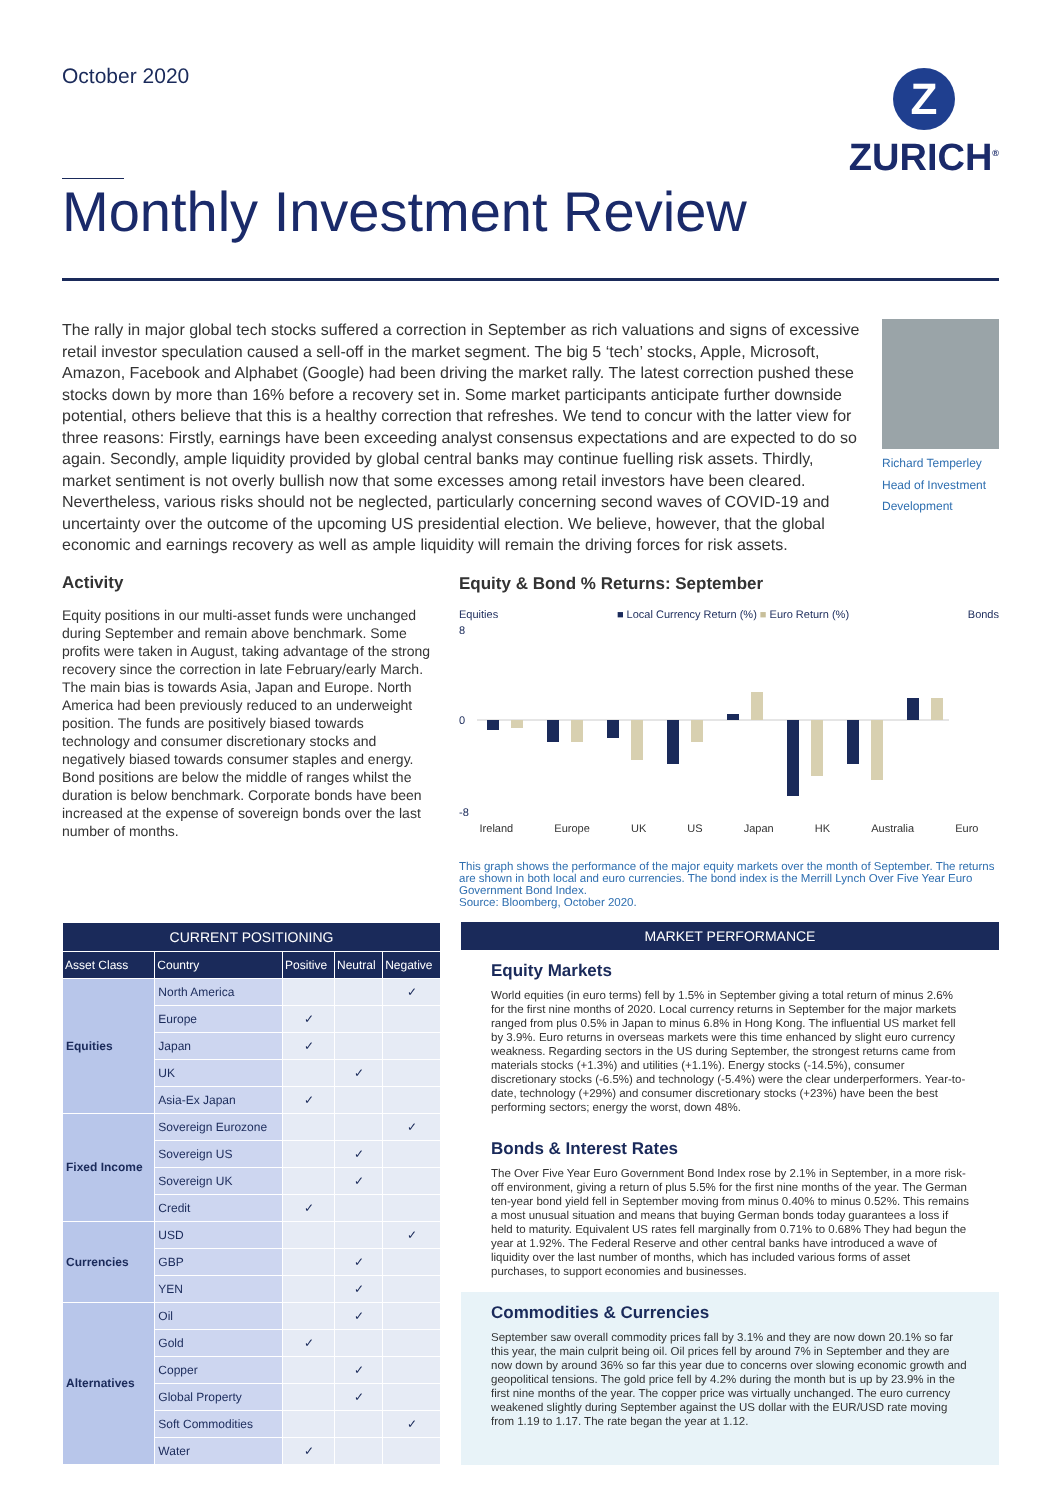October 2020
Z
ZURICH<sup>®</sup>
Monthly Investment Review
The rally in major global tech stocks suffered a correction in September as rich valuations and signs of excessive retail investor speculation caused a sell-off in the market segment. The big 5 ‘tech’ stocks, Apple, Microsoft, Amazon, Facebook and Alphabet (Google) had been driving the market rally. The latest correction pushed these stocks down by more than 16% before a recovery set in. Some market participants anticipate further downside potential, others believe that this is a healthy correction that refreshes. We tend to concur with the latter view for three reasons: Firstly, earnings have been exceeding analyst consensus expectations and are expected to do so again. Secondly, ample liquidity provided by global central banks may continue fuelling risk assets. Thirdly, market sentiment is not overly bullish now that some excesses among retail investors have been cleared. Nevertheless, various risks should not be neglected, particularly concerning second waves of COVID-19 and uncertainty over the outcome of the upcoming US presidential election. We believe, however, that the global economic and earnings recovery as well as ample liquidity will remain the driving forces for risk assets.
Richard Temperley
Head of Investment Development
Activity
Equity positions in our multi-asset funds were unchanged during September and remain above benchmark. Some profits were taken in August, taking advantage of the strong recovery since the correction in late February/early March. The main bias is towards Asia, Japan and Europe. North America had been previously reduced to an underweight position. The funds are positively biased towards technology and consumer discretionary stocks and negatively biased towards consumer staples and energy. Bond positions are below the middle of ranges whilst the duration is below benchmark. Corporate bonds have been increased at the expense of sovereign bonds over the last number of months.
Equity & Bond % Returns: September
Equities ■ Local Currency Return (%) ■ Euro Return (%) Bonds
8
0
-8
Ireland Europe UK US Japan HK Australia Euro
This graph shows the performance of the major equity markets over the month of September. The returns are shown in both local and euro currencies. The bond index is the Merrill Lynch Over Five Year Euro Government Bond Index.
Source: Bloomberg, October 2020.
| CURRENT POSITIONING | | | | |
| --- | --- | --- | --- | --- |
| Asset Class | Country | Positive | Neutral | Negative |
| Equities | North America | | | ✓ |
| | Europe | ✓ | | |
| | Japan | ✓ | | |
| | UK | | ✓ | |
| | Asia-Ex Japan | ✓ | | |
| Fixed Income | Sovereign Eurozone | | | ✓ |
| | Sovereign US | | ✓ | |
| | Sovereign UK | | ✓ | |
| | Credit | ✓ | | |
| Currencies | USD | | | ✓ |
| | GBP | | ✓ | |
| | YEN | | ✓ | |
| Alternatives | Oil | | ✓ | |
| | Gold | ✓ | | |
| | Copper | | ✓ | |
| | Global Property | | ✓ | |
| | Soft Commodities | | | ✓ |
| | Water | ✓ | | |
MARKET PERFORMANCE
Equity Markets
World equities (in euro terms) fell by 1.5% in September giving a total return of minus 2.6% for the first nine months of 2020. Local currency returns in September for the major markets ranged from plus 0.5% in Japan to minus 6.8% in Hong Kong. The influential US market fell by 3.9%. Euro returns in overseas markets were this time enhanced by slight euro currency weakness. Regarding sectors in the US during September, the strongest returns came from materials stocks (+1.3%) and utilities (+1.1%). Energy stocks (-14.5%), consumer discretionary stocks (-6.5%) and technology (-5.4%) were the clear underperformers. Year-to-date, technology (+29%) and consumer discretionary stocks (+23%) have been the best performing sectors; energy the worst, down 48%.
Bonds & Interest Rates
The Over Five Year Euro Government Bond Index rose by 2.1% in September, in a more risk-off environment, giving a return of plus 5.5% for the first nine months of the year. The German ten-year bond yield fell in September moving from minus 0.40% to minus 0.52%. This remains a most unusual situation and means that buying German bonds today guarantees a loss if held to maturity. Equivalent US rates fell marginally from 0.71% to 0.68% They had begun the year at 1.92%. The Federal Reserve and other central banks have introduced a wave of liquidity over the last number of months, which has included various forms of asset purchases, to support economies and businesses.
Commodities & Currencies
September saw overall commodity prices fall by 3.1% and they are now down 20.1% so far this year, the main culprit being oil. Oil prices fell by around 7% in September and they are now down by around 36% so far this year due to concerns over slowing economic growth and geopolitical tensions. The gold price fell by 4.2% during the month but is up by 23.9% in the first nine months of the year. The copper price was virtually unchanged. The euro currency weakened slightly during September against the US dollar with the EUR/USD rate moving from 1.19 to 1.17. The rate began the year at 1.12.